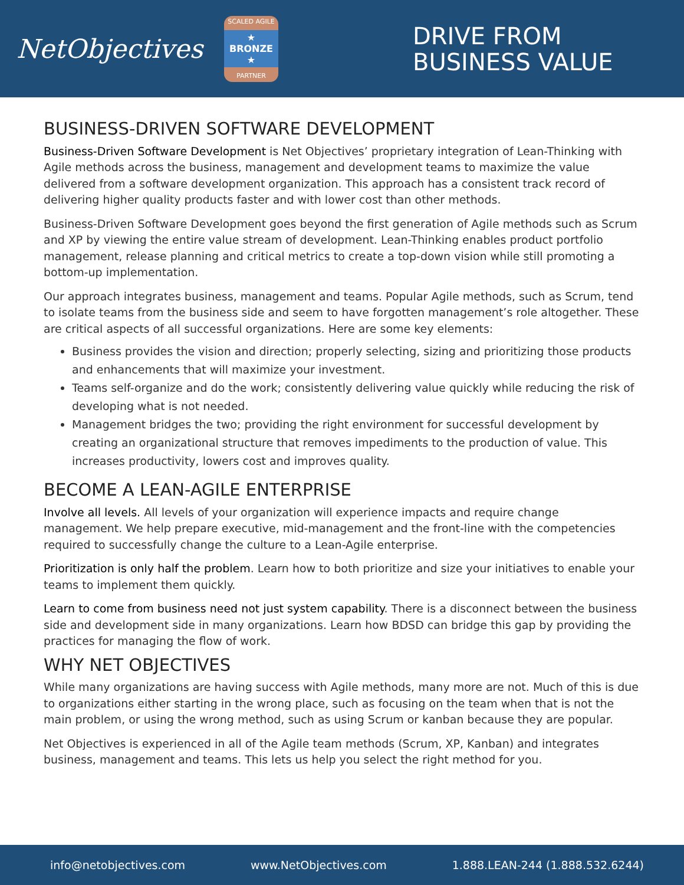NetObjectives
SCALED AGILE
★ BRONZE ★
PARTNER
DRIVE FROM
BUSINESS VALUE
BUSINESS-DRIVEN SOFTWARE DEVELOPMENT
Business-Driven Software Development is Net Objectives’ proprietary integration of Lean-Thinking with Agile methods across the business, management and development teams to maximize the value delivered from a software development organization. This approach has a consistent track record of delivering higher quality products faster and with lower cost than other methods.
Business-Driven Software Development goes beyond the first generation of Agile methods such as Scrum and XP by viewing the entire value stream of development. Lean-Thinking enables product portfolio management, release planning and critical metrics to create a top-down vision while still promoting a bottom-up implementation.
Our approach integrates business, management and teams. Popular Agile methods, such as Scrum, tend to isolate teams from the business side and seem to have forgotten management’s role altogether. These are critical aspects of all successful organizations. Here are some key elements:
Business provides the vision and direction; properly selecting, sizing and prioritizing those products and enhancements that will maximize your investment.
Teams self-organize and do the work; consistently delivering value quickly while reducing the risk of developing what is not needed.
Management bridges the two; providing the right environment for successful development by creating an organizational structure that removes impediments to the production of value. This increases productivity, lowers cost and improves quality.
BECOME A LEAN-AGILE ENTERPRISE
Involve all levels. All levels of your organization will experience impacts and require change management. We help prepare executive, mid-management and the front-line with the competencies required to successfully change the culture to a Lean-Agile enterprise.
Prioritization is only half the problem. Learn how to both prioritize and size your initiatives to enable your teams to implement them quickly.
Learn to come from business need not just system capability. There is a disconnect between the business side and development side in many organizations. Learn how BDSD can bridge this gap by providing the practices for managing the flow of work.
WHY NET OBJECTIVES
While many organizations are having success with Agile methods, many more are not. Much of this is due to organizations either starting in the wrong place, such as focusing on the team when that is not the main problem, or using the wrong method, such as using Scrum or kanban because they are popular.
Net Objectives is experienced in all of the Agile team methods (Scrum, XP, Kanban) and integrates business, management and teams. This lets us help you select the right method for you.
info@netobjectives.com www.NetObjectives.com 1.888.LEAN-244 (1.888.532.6244)